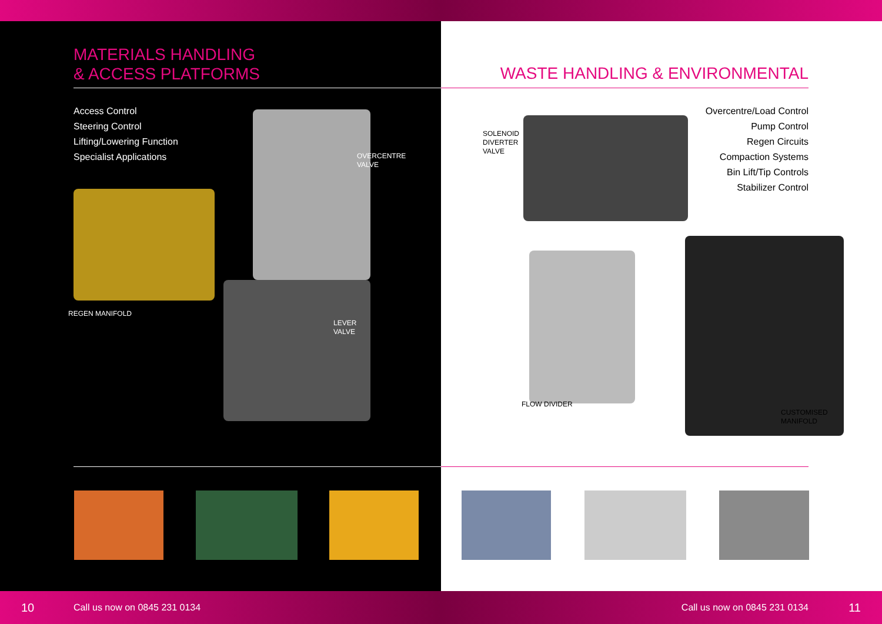MATERIALS HANDLING
& ACCESS PLATFORMS
Access Control
Steering Control
Lifting/Lowering Function
Specialist Applications
OVERCENTRE
VALVE
REGEN MANIFOLD
LEVER
VALVE
WASTE HANDLING & ENVIRONMENTAL
Overcentre/Load Control
Pump Control
Regen Circuits
Compaction Systems
Bin Lift/Tip Controls
Stabilizer Control
SOLENOID
DIVERTER
VALVE
FLOW DIVIDER
CUSTOMISED
MANIFOLD
10 Call us now on 0845 231 0134 Call us now on 0845 231 0134 11